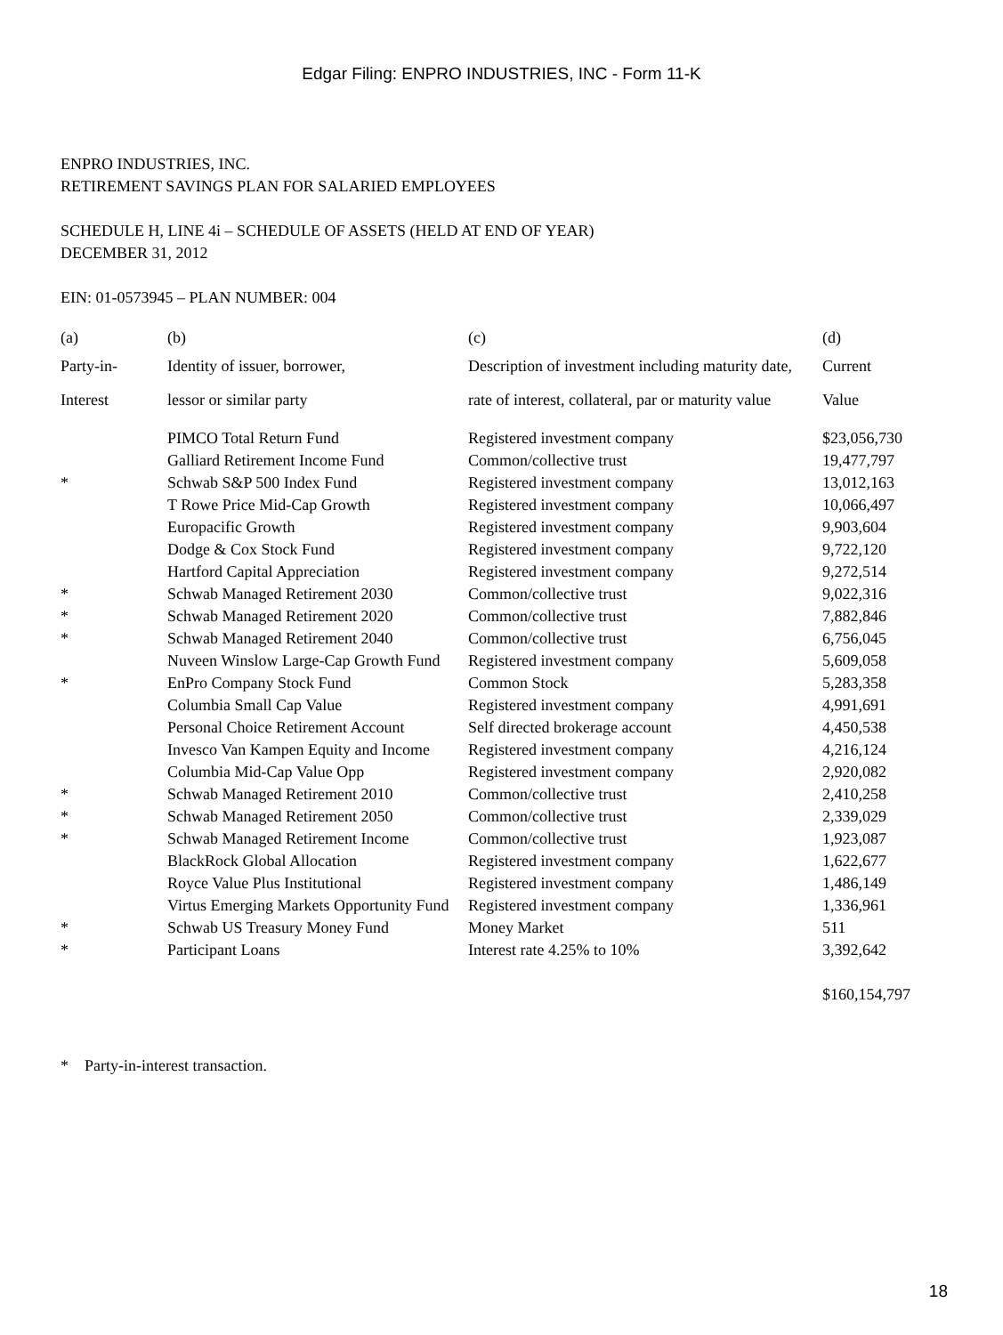Edgar Filing: ENPRO INDUSTRIES, INC - Form 11-K
ENPRO INDUSTRIES, INC.
RETIREMENT SAVINGS PLAN FOR SALARIED EMPLOYEES
SCHEDULE H, LINE 4i – SCHEDULE OF ASSETS (HELD AT END OF YEAR)
DECEMBER 31, 2012
EIN: 01-0573945 – PLAN NUMBER: 004
| (a) | (b) | (c) | (d) |
| Party-in- | Identity of issuer, borrower, | Description of investment including maturity date, | Current |
| Interest | lessor or similar party | rate of interest, collateral, par or maturity value | Value |
| | PIMCO Total Return Fund | Registered investment company | $23,056,730 |
| | Galliard Retirement Income Fund | Common/collective trust | 19,477,797 |
| * | Schwab S&P 500 Index Fund | Registered investment company | 13,012,163 |
| | T Rowe Price Mid-Cap Growth | Registered investment company | 10,066,497 |
| | Europacific Growth | Registered investment company | 9,903,604 |
| | Dodge & Cox Stock Fund | Registered investment company | 9,722,120 |
| | Hartford Capital Appreciation | Registered investment company | 9,272,514 |
| * | Schwab Managed Retirement 2030 | Common/collective trust | 9,022,316 |
| * | Schwab Managed Retirement 2020 | Common/collective trust | 7,882,846 |
| * | Schwab Managed Retirement 2040 | Common/collective trust | 6,756,045 |
| | Nuveen Winslow Large-Cap Growth Fund | Registered investment company | 5,609,058 |
| * | EnPro Company Stock Fund | Common Stock | 5,283,358 |
| | Columbia Small Cap Value | Registered investment company | 4,991,691 |
| | Personal Choice Retirement Account | Self directed brokerage account | 4,450,538 |
| | Invesco Van Kampen Equity and Income | Registered investment company | 4,216,124 |
| | Columbia Mid-Cap Value Opp | Registered investment company | 2,920,082 |
| * | Schwab Managed Retirement 2010 | Common/collective trust | 2,410,258 |
| * | Schwab Managed Retirement 2050 | Common/collective trust | 2,339,029 |
| * | Schwab Managed Retirement Income | Common/collective trust | 1,923,087 |
| | BlackRock Global Allocation | Registered investment company | 1,622,677 |
| | Royce Value Plus Institutional | Registered investment company | 1,486,149 |
| | Virtus Emerging Markets Opportunity Fund | Registered investment company | 1,336,961 |
| * | Schwab US Treasury Money Fund | Money Market | 511 |
| * | Participant Loans | Interest rate 4.25% to 10% | 3,392,642 |
| | | | $160,154,797 |
* Party-in-interest transaction.
18